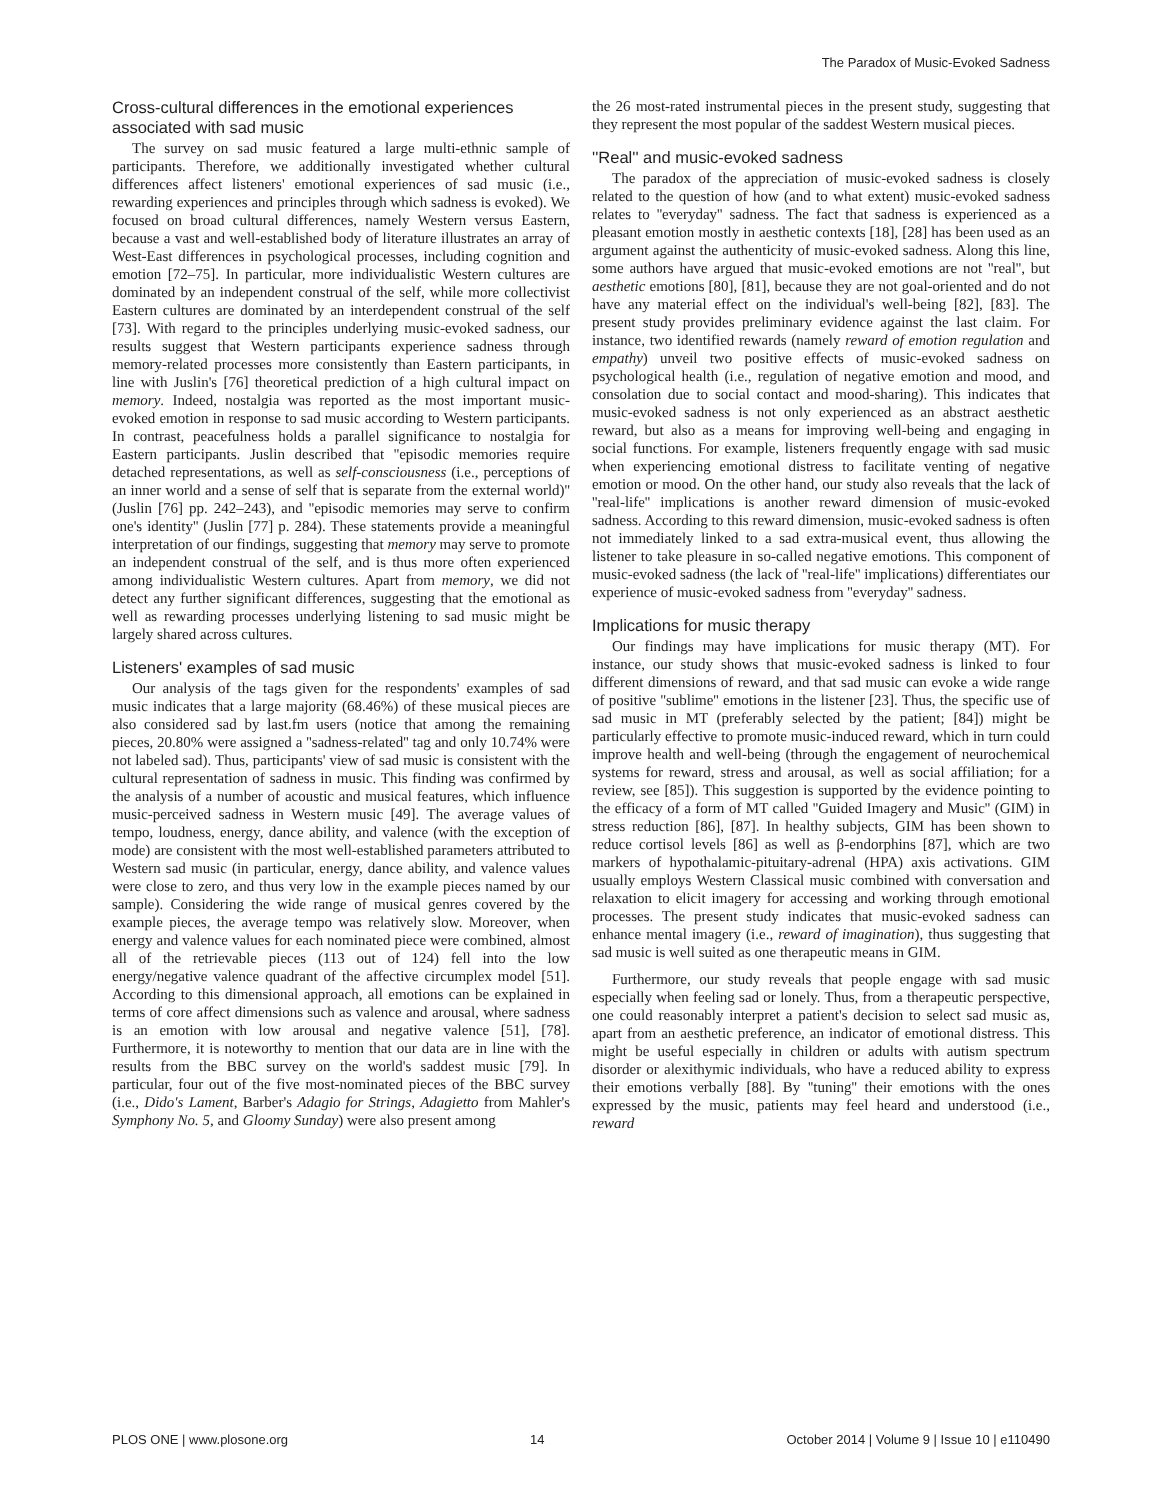The Paradox of Music-Evoked Sadness
Cross-cultural differences in the emotional experiences associated with sad music
The survey on sad music featured a large multi-ethnic sample of participants. Therefore, we additionally investigated whether cultural differences affect listeners' emotional experiences of sad music (i.e., rewarding experiences and principles through which sadness is evoked). We focused on broad cultural differences, namely Western versus Eastern, because a vast and well-established body of literature illustrates an array of West-East differences in psychological processes, including cognition and emotion [72–75]. In particular, more individualistic Western cultures are dominated by an independent construal of the self, while more collectivist Eastern cultures are dominated by an interdependent construal of the self [73]. With regard to the principles underlying music-evoked sadness, our results suggest that Western participants experience sadness through memory-related processes more consistently than Eastern participants, in line with Juslin's [76] theoretical prediction of a high cultural impact on memory. Indeed, nostalgia was reported as the most important music-evoked emotion in response to sad music according to Western participants. In contrast, peacefulness holds a parallel significance to nostalgia for Eastern participants. Juslin described that ''episodic memories require detached representations, as well as self-consciousness (i.e., perceptions of an inner world and a sense of self that is separate from the external world)'' (Juslin [76] pp. 242–243), and ''episodic memories may serve to confirm one's identity'' (Juslin [77] p. 284). These statements provide a meaningful interpretation of our findings, suggesting that memory may serve to promote an independent construal of the self, and is thus more often experienced among individualistic Western cultures. Apart from memory, we did not detect any further significant differences, suggesting that the emotional as well as rewarding processes underlying listening to sad music might be largely shared across cultures.
Listeners' examples of sad music
Our analysis of the tags given for the respondents' examples of sad music indicates that a large majority (68.46%) of these musical pieces are also considered sad by last.fm users (notice that among the remaining pieces, 20.80% were assigned a ''sadness-related'' tag and only 10.74% were not labeled sad). Thus, participants' view of sad music is consistent with the cultural representation of sadness in music. This finding was confirmed by the analysis of a number of acoustic and musical features, which influence music-perceived sadness in Western music [49]. The average values of tempo, loudness, energy, dance ability, and valence (with the exception of mode) are consistent with the most well-established parameters attributed to Western sad music (in particular, energy, dance ability, and valence values were close to zero, and thus very low in the example pieces named by our sample). Considering the wide range of musical genres covered by the example pieces, the average tempo was relatively slow. Moreover, when energy and valence values for each nominated piece were combined, almost all of the retrievable pieces (113 out of 124) fell into the low energy/negative valence quadrant of the affective circumplex model [51]. According to this dimensional approach, all emotions can be explained in terms of core affect dimensions such as valence and arousal, where sadness is an emotion with low arousal and negative valence [51], [78]. Furthermore, it is noteworthy to mention that our data are in line with the results from the BBC survey on the world's saddest music [79]. In particular, four out of the five most-nominated pieces of the BBC survey (i.e., Dido's Lament, Barber's Adagio for Strings, Adagietto from Mahler's Symphony No. 5, and Gloomy Sunday) were also present among
the 26 most-rated instrumental pieces in the present study, suggesting that they represent the most popular of the saddest Western musical pieces.
''Real'' and music-evoked sadness
The paradox of the appreciation of music-evoked sadness is closely related to the question of how (and to what extent) music-evoked sadness relates to ''everyday'' sadness. The fact that sadness is experienced as a pleasant emotion mostly in aesthetic contexts [18], [28] has been used as an argument against the authenticity of music-evoked sadness. Along this line, some authors have argued that music-evoked emotions are not ''real'', but aesthetic emotions [80], [81], because they are not goal-oriented and do not have any material effect on the individual's well-being [82], [83]. The present study provides preliminary evidence against the last claim. For instance, two identified rewards (namely reward of emotion regulation and empathy) unveil two positive effects of music-evoked sadness on psychological health (i.e., regulation of negative emotion and mood, and consolation due to social contact and mood-sharing). This indicates that music-evoked sadness is not only experienced as an abstract aesthetic reward, but also as a means for improving well-being and engaging in social functions. For example, listeners frequently engage with sad music when experiencing emotional distress to facilitate venting of negative emotion or mood. On the other hand, our study also reveals that the lack of ''real-life'' implications is another reward dimension of music-evoked sadness. According to this reward dimension, music-evoked sadness is often not immediately linked to a sad extra-musical event, thus allowing the listener to take pleasure in so-called negative emotions. This component of music-evoked sadness (the lack of ''real-life'' implications) differentiates our experience of music-evoked sadness from ''everyday'' sadness.
Implications for music therapy
Our findings may have implications for music therapy (MT). For instance, our study shows that music-evoked sadness is linked to four different dimensions of reward, and that sad music can evoke a wide range of positive ''sublime'' emotions in the listener [23]. Thus, the specific use of sad music in MT (preferably selected by the patient; [84]) might be particularly effective to promote music-induced reward, which in turn could improve health and well-being (through the engagement of neurochemical systems for reward, stress and arousal, as well as social affiliation; for a review, see [85]). This suggestion is supported by the evidence pointing to the efficacy of a form of MT called ''Guided Imagery and Music'' (GIM) in stress reduction [86], [87]. In healthy subjects, GIM has been shown to reduce cortisol levels [86] as well as β-endorphins [87], which are two markers of hypothalamic-pituitary-adrenal (HPA) axis activations. GIM usually employs Western Classical music combined with conversation and relaxation to elicit imagery for accessing and working through emotional processes. The present study indicates that music-evoked sadness can enhance mental imagery (i.e., reward of imagination), thus suggesting that sad music is well suited as one therapeutic means in GIM.
Furthermore, our study reveals that people engage with sad music especially when feeling sad or lonely. Thus, from a therapeutic perspective, one could reasonably interpret a patient's decision to select sad music as, apart from an aesthetic preference, an indicator of emotional distress. This might be useful especially in children or adults with autism spectrum disorder or alexithymic individuals, who have a reduced ability to express their emotions verbally [88]. By ''tuning'' their emotions with the ones expressed by the music, patients may feel heard and understood (i.e., reward
PLOS ONE | www.plosone.org 14 October 2014 | Volume 9 | Issue 10 | e110490